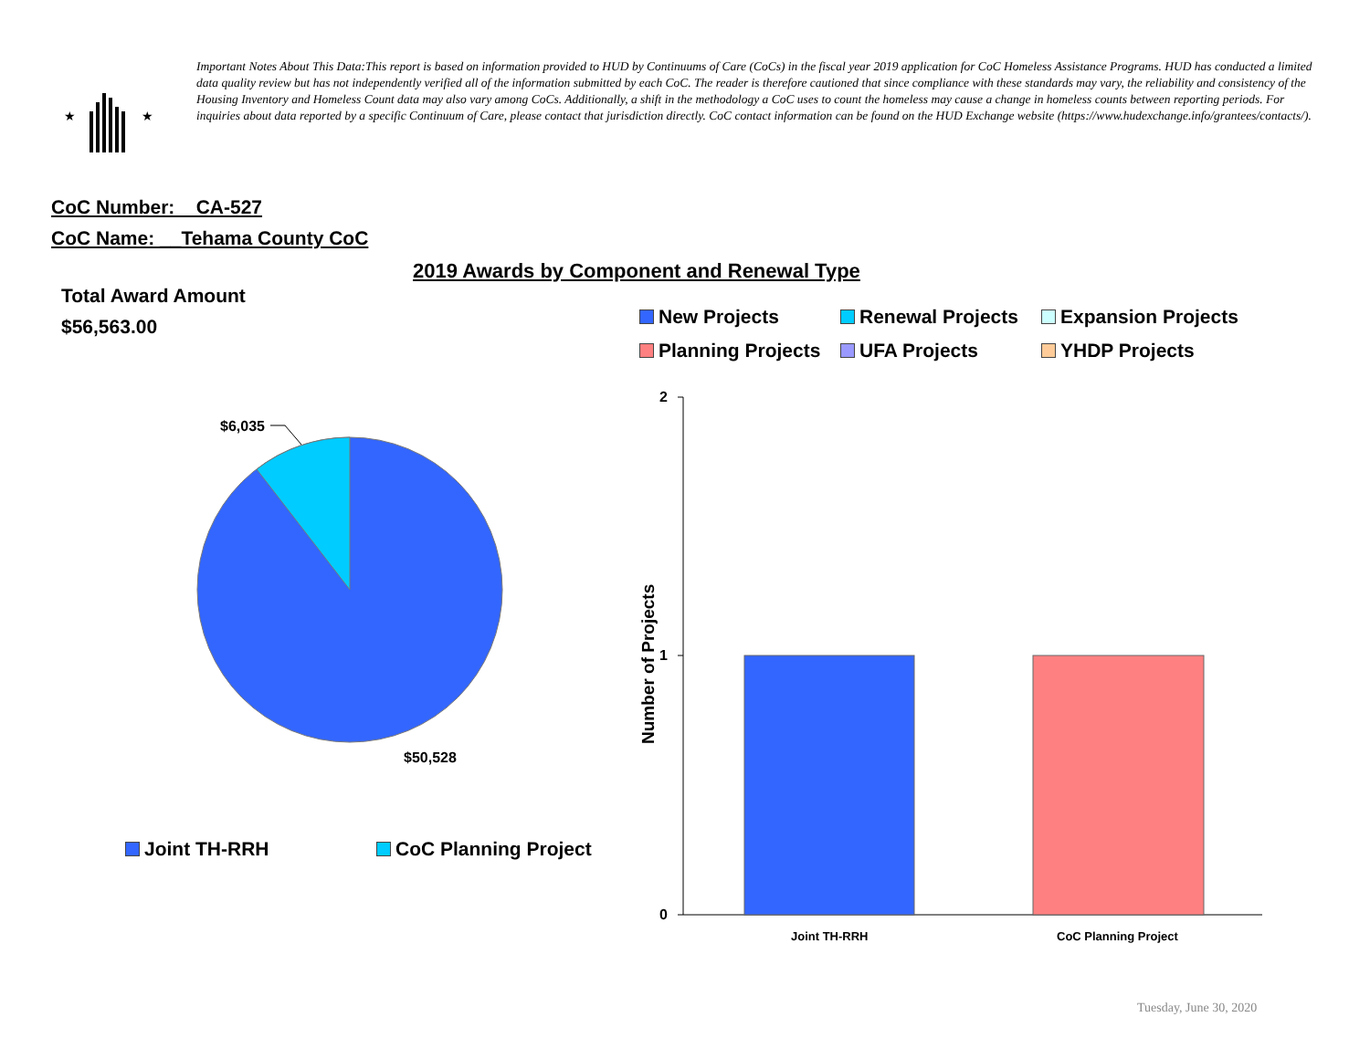★
★
Important Notes About This Data:This report is based on information provided to HUD by Continuums of Care (CoCs) in the fiscal year 2019 application for CoC Homeless Assistance Programs. HUD has conducted a limited data quality review but has not independently verified all of the information submitted by each CoC. The reader is therefore cautioned that since compliance with these standards may vary, the reliability and consistency of the Housing Inventory and Homeless Count data may also vary among CoCs. Additionally, a shift in the methodology a CoC uses to count the homeless may cause a change in homeless counts between reporting periods. For inquiries about data reported by a specific Continuum of Care, please contact that jurisdiction directly. CoC contact information can be found on the HUD Exchange website (https://www.hudexchange.info/grantees/contacts/).
CoC Number: CA-527
CoC Name: __Tehama County CoC
2019 Awards by Component and Renewal Type
Total Award Amount
$56,563.00
New Projects Renewal Projects Expansion Projects
Planning Projects UFA Projects YHDP Projects
Number of Projects
$6,035
$50,528
Joint TH-RRH CoC Planning Project
2
1
0
Joint TH-RRH CoC Planning Project
Tuesday, June 30, 2020